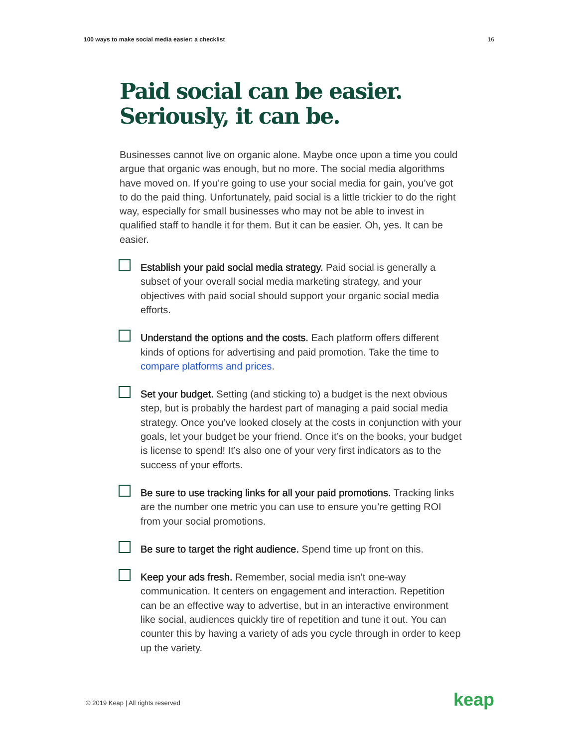100 ways to make social media easier: a checklist 16
Paid social can be easier.
Seriously, it can be.
Businesses cannot live on organic alone. Maybe once upon a time you could argue that organic was enough, but no more. The social media algorithms have moved on. If you’re going to use your social media for gain, you’ve got to do the paid thing. Unfortunately, paid social is a little trickier to do the right way, especially for small businesses who may not be able to invest in qualified staff to handle it for them. But it can be easier. Oh, yes. It can be easier.
Establish your paid social media strategy. Paid social is generally a subset of your overall social media marketing strategy, and your objectives with paid social should support your organic social media efforts.
Understand the options and the costs. Each platform offers different kinds of options for advertising and paid promotion. Take the time to compare platforms and prices.
Set your budget. Setting (and sticking to) a budget is the next obvious step, but is probably the hardest part of managing a paid social media strategy. Once you’ve looked closely at the costs in conjunction with your goals, let your budget be your friend. Once it’s on the books, your budget is license to spend! It’s also one of your very first indicators as to the success of your efforts.
Be sure to use tracking links for all your paid promotions. Tracking links are the number one metric you can use to ensure you’re getting ROI from your social promotions.
Be sure to target the right audience. Spend time up front on this.
Keep your ads fresh. Remember, social media isn’t one-way communication. It centers on engagement and interaction. Repetition can be an effective way to advertise, but in an interactive environment like social, audiences quickly tire of repetition and tune it out. You can counter this by having a variety of ads you cycle through in order to keep up the variety.
© 2019 Keap | All rights reserved
keap